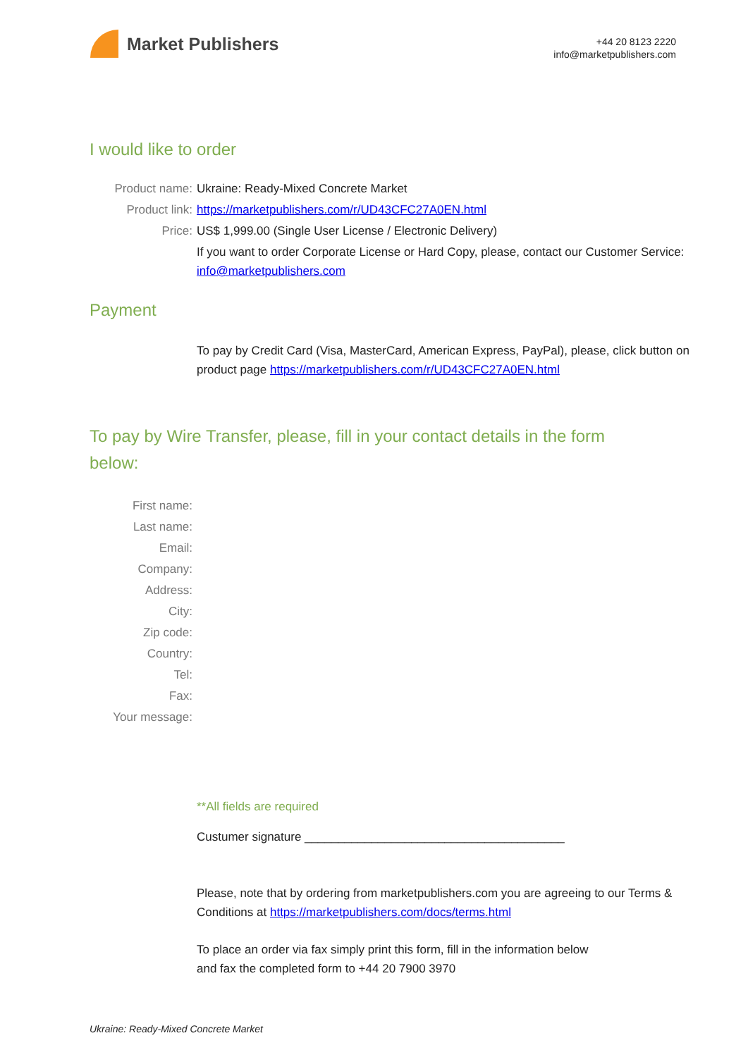Market Publishers
+44 20 8123 2220
info@marketpublishers.com
I would like to order
Product name: Ukraine: Ready-Mixed Concrete Market
Product link: https://marketpublishers.com/r/UD43CFC27A0EN.html
Price: US$ 1,999.00 (Single User License / Electronic Delivery)
If you want to order Corporate License or Hard Copy, please, contact our Customer Service:
info@marketpublishers.com
Payment
To pay by Credit Card (Visa, MasterCard, American Express, PayPal), please, click button on product page https://marketpublishers.com/r/UD43CFC27A0EN.html
To pay by Wire Transfer, please, fill in your contact details in the form below:
First name:
Last name:
Email:
Company:
Address:
City:
Zip code:
Country:
Tel:
Fax:
Your message:
**All fields are required
Custumer signature _______________________________________
Please, note that by ordering from marketpublishers.com you are agreeing to our Terms & Conditions at https://marketpublishers.com/docs/terms.html
To place an order via fax simply print this form, fill in the information below
and fax the completed form to +44 20 7900 3970
Ukraine: Ready-Mixed Concrete Market